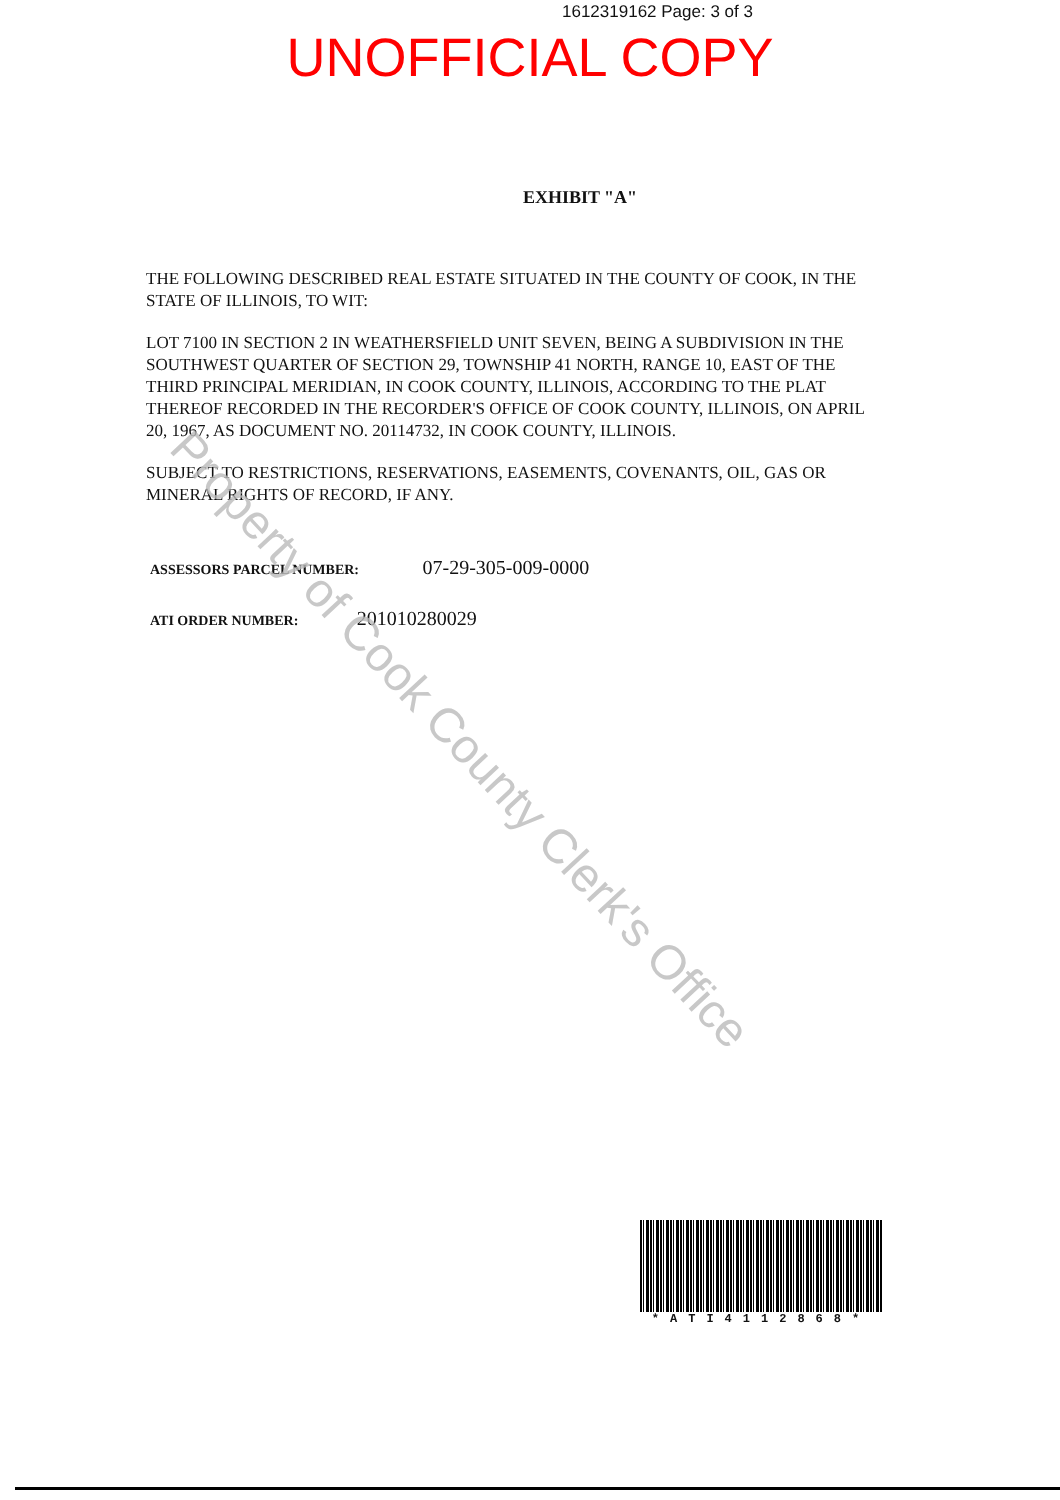1612319162 Page: 3 of 3
UNOFFICIAL COPY
EXHIBIT "A"
THE FOLLOWING DESCRIBED REAL ESTATE SITUATED IN THE COUNTY OF COOK, IN THE STATE OF ILLINOIS, TO WIT:
LOT 7100 IN SECTION 2 IN WEATHERSFIELD UNIT SEVEN, BEING A SUBDIVISION IN THE SOUTHWEST QUARTER OF SECTION 29, TOWNSHIP 41 NORTH, RANGE 10, EAST OF THE THIRD PRINCIPAL MERIDIAN, IN COOK COUNTY, ILLINOIS, ACCORDING TO THE PLAT THEREOF RECORDED IN THE RECORDER'S OFFICE OF COOK COUNTY, ILLINOIS, ON APRIL 20, 1967, AS DOCUMENT NO. 20114732, IN COOK COUNTY, ILLINOIS.
SUBJECT TO RESTRICTIONS, RESERVATIONS, EASEMENTS, COVENANTS, OIL, GAS OR MINERAL RIGHTS OF RECORD, IF ANY.
ASSESSORS PARCEL NUMBER: 07-29-305-009-0000
ATI ORDER NUMBER: 201010280029
Property of Cook County Clerk's Office
*ATI4112868*